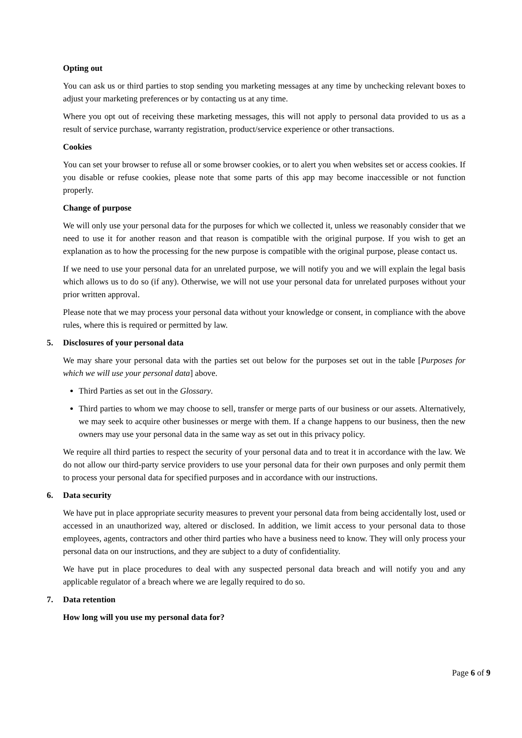Opting out
You can ask us or third parties to stop sending you marketing messages at any time by unchecking relevant boxes to adjust your marketing preferences or by contacting us at any time.
Where you opt out of receiving these marketing messages, this will not apply to personal data provided to us as a result of service purchase, warranty registration, product/service experience or other transactions.
Cookies
You can set your browser to refuse all or some browser cookies, or to alert you when websites set or access cookies. If you disable or refuse cookies, please note that some parts of this app may become inaccessible or not function properly.
Change of purpose
We will only use your personal data for the purposes for which we collected it, unless we reasonably consider that we need to use it for another reason and that reason is compatible with the original purpose. If you wish to get an explanation as to how the processing for the new purpose is compatible with the original purpose, please contact us.
If we need to use your personal data for an unrelated purpose, we will notify you and we will explain the legal basis which allows us to do so (if any). Otherwise, we will not use your personal data for unrelated purposes without your prior written approval.
Please note that we may process your personal data without your knowledge or consent, in compliance with the above rules, where this is required or permitted by law.
5. Disclosures of your personal data
We may share your personal data with the parties set out below for the purposes set out in the table [Purposes for which we will use your personal data] above.
Third Parties as set out in the Glossary.
Third parties to whom we may choose to sell, transfer or merge parts of our business or our assets. Alternatively, we may seek to acquire other businesses or merge with them. If a change happens to our business, then the new owners may use your personal data in the same way as set out in this privacy policy.
We require all third parties to respect the security of your personal data and to treat it in accordance with the law. We do not allow our third-party service providers to use your personal data for their own purposes and only permit them to process your personal data for specified purposes and in accordance with our instructions.
6. Data security
We have put in place appropriate security measures to prevent your personal data from being accidentally lost, used or accessed in an unauthorized way, altered or disclosed. In addition, we limit access to your personal data to those employees, agents, contractors and other third parties who have a business need to know. They will only process your personal data on our instructions, and they are subject to a duty of confidentiality.
We have put in place procedures to deal with any suspected personal data breach and will notify you and any applicable regulator of a breach where we are legally required to do so.
7. Data retention
How long will you use my personal data for?
Page 6 of 9